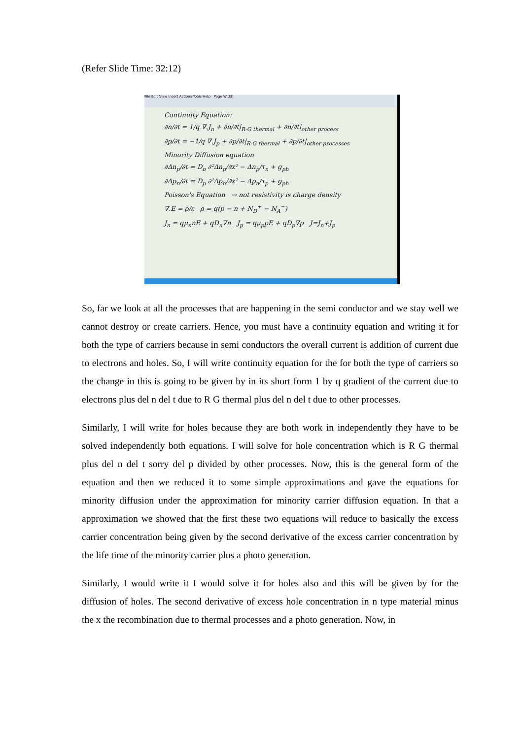(Refer Slide Time: 32:12)
File Edit View Insert Actions Tools Help Page Width
Continuity Equation:
∂n/∂t = 1/q ∇.J<sub>n</sub> + ∂n/∂t|<sub>R-G thermal</sub> + ∂n/∂t|<sub>other process</sub>
∂p/∂t = −1/q ∇.J<sub>p</sub> + ∂p/∂t|<sub>R-G thermal</sub> + ∂p/∂t|<sub>other processes</sub>
Minority Diffusion equation
∂Δn<sub>p</sub>/∂t = D<sub>n</sub> ∂²Δn<sub>p</sub>/∂x² − Δn<sub>p</sub>/τ<sub>n</sub> + g<sub>ph</sub>
∂Δp<sub>n</sub>/∂t = D<sub>p</sub> ∂²Δp<sub>n</sub>/∂x² − Δp<sub>n</sub>/τ<sub>p</sub> + g<sub>ph</sub>
Poisson's Equation → not resistivity is charge density
∇.E = ρ/ε ρ = q(p − n + N<sub>D</sub><sup>+</sup> − N<sub>A</sub><sup>−</sup>)
J<sub>n</sub> = qμ<sub>n</sub>nE + qD<sub>n</sub>∇n J<sub>p</sub> = qμ<sub>p</sub>pE + qD<sub>p</sub>∇p J=J<sub>n</sub>+J<sub>p</sub>
So, far we look at all the processes that are happening in the semi conductor and we stay well we cannot destroy or create carriers. Hence, you must have a continuity equation and writing it for both the type of carriers because in semi conductors the overall current is addition of current due to electrons and holes. So, I will write continuity equation for the for both the type of carriers so the change in this is going to be given by in its short form 1 by q gradient of the current due to electrons plus del n del t due to R G thermal plus del n del t due to other processes.
Similarly, I will write for holes because they are both work in independently they have to be solved independently both equations. I will solve for hole concentration which is R G thermal plus del n del t sorry del p divided by other processes. Now, this is the general form of the equation and then we reduced it to some simple approximations and gave the equations for minority diffusion under the approximation for minority carrier diffusion equation. In that a approximation we showed that the first these two equations will reduce to basically the excess carrier concentration being given by the second derivative of the excess carrier concentration by the life time of the minority carrier plus a photo generation.
Similarly, I would write it I would solve it for holes also and this will be given by for the diffusion of holes. The second derivative of excess hole concentration in n type material minus the x the recombination due to thermal processes and a photo generation. Now, in